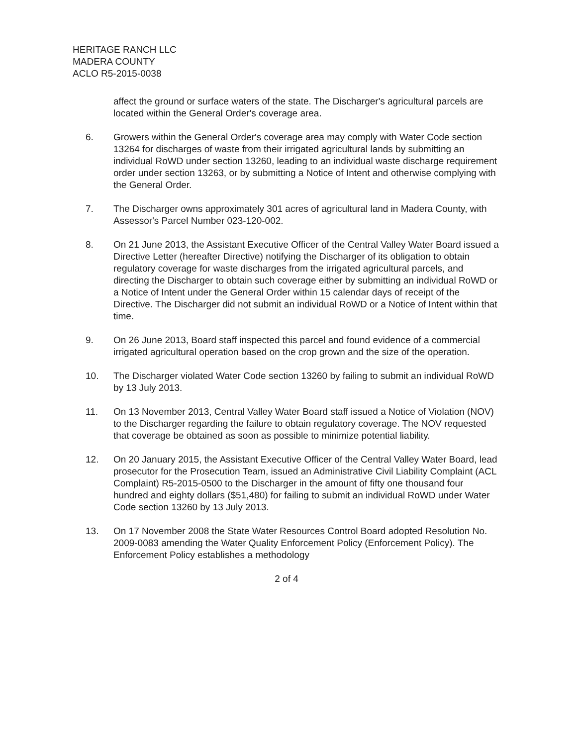HERITAGE RANCH LLC
MADERA COUNTY
ACLO R5-2015-0038
affect the ground or surface waters of the state. The Discharger's agricultural parcels are located within the General Order's coverage area.
6. Growers within the General Order's coverage area may comply with Water Code section 13264 for discharges of waste from their irrigated agricultural lands by submitting an individual RoWD under section 13260, leading to an individual waste discharge requirement order under section 13263, or by submitting a Notice of Intent and otherwise complying with the General Order.
7. The Discharger owns approximately 301 acres of agricultural land in Madera County, with Assessor's Parcel Number 023-120-002.
8. On 21 June 2013, the Assistant Executive Officer of the Central Valley Water Board issued a Directive Letter (hereafter Directive) notifying the Discharger of its obligation to obtain regulatory coverage for waste discharges from the irrigated agricultural parcels, and directing the Discharger to obtain such coverage either by submitting an individual RoWD or a Notice of Intent under the General Order within 15 calendar days of receipt of the Directive. The Discharger did not submit an individual RoWD or a Notice of Intent within that time.
9. On 26 June 2013, Board staff inspected this parcel and found evidence of a commercial irrigated agricultural operation based on the crop grown and the size of the operation.
10. The Discharger violated Water Code section 13260 by failing to submit an individual RoWD by 13 July 2013.
11. On 13 November 2013, Central Valley Water Board staff issued a Notice of Violation (NOV) to the Discharger regarding the failure to obtain regulatory coverage. The NOV requested that coverage be obtained as soon as possible to minimize potential liability.
12. On 20 January 2015, the Assistant Executive Officer of the Central Valley Water Board, lead prosecutor for the Prosecution Team, issued an Administrative Civil Liability Complaint (ACL Complaint) R5-2015-0500 to the Discharger in the amount of fifty one thousand four hundred and eighty dollars ($51,480) for failing to submit an individual RoWD under Water Code section 13260 by 13 July 2013.
13. On 17 November 2008 the State Water Resources Control Board adopted Resolution No. 2009-0083 amending the Water Quality Enforcement Policy (Enforcement Policy). The Enforcement Policy establishes a methodology
2 of 4